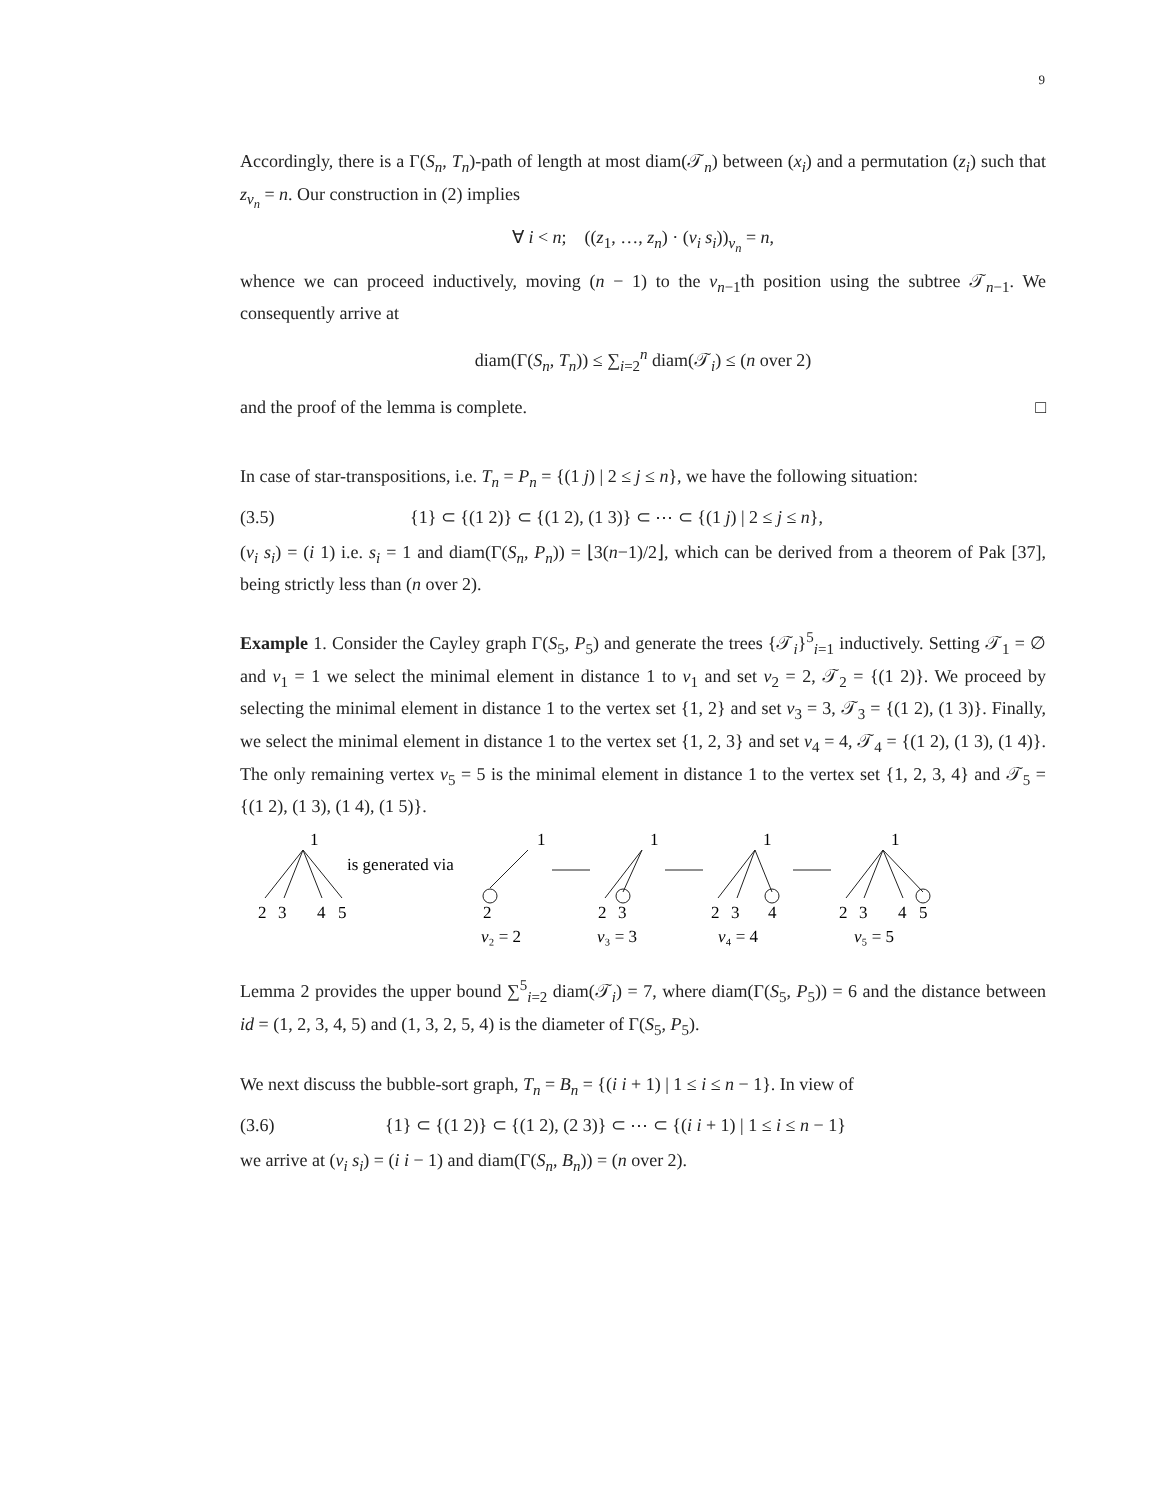9
Accordingly, there is a Γ(S<sub>n</sub>, T<sub>n</sub>)-path of length at most diam(𝒯<sub>n</sub>) between (x<sub>i</sub>) and a permutation (z<sub>i</sub>) such that z<sub>v<sub>n</sub></sub> = n. Our construction in (2) implies
∀ i < n; ((z<sub>1</sub>, …, z<sub>n</sub>) · (v<sub>i</sub> s<sub>i</sub>))<sub>v<sub>n</sub></sub> = n,
whence we can proceed inductively, moving (n − 1) to the v<sub>n−1</sub>th position using the subtree 𝒯<sub>n−1</sub>. We consequently arrive at
diam(Γ(S<sub>n</sub>, T<sub>n</sub>)) ≤ ∑<sub>i=2</sub><sup>n</sup> diam(𝒯<sub>i</sub>) ≤ (n over 2)
and the proof of the lemma is complete. □
In case of star-transpositions, i.e. T<sub>n</sub> = P<sub>n</sub> = {(1 j) | 2 ≤ j ≤ n}, we have the following situation:
(3.5) {1} ⊂ {(1 2)} ⊂ {(1 2), (1 3)} ⊂ ⋯ ⊂ {(1 j) | 2 ≤ j ≤ n},
(v<sub>i</sub> s<sub>i</sub>) = (i 1) i.e. s<sub>i</sub> = 1 and diam(Γ(S<sub>n</sub>, P<sub>n</sub>)) = ⌊3(n−1)/2⌋, which can be derived from a theorem of Pak [37], being strictly less than (n over 2).
Example 1. Consider the Cayley graph Γ(S<sub>5</sub>, P<sub>5</sub>) and generate the trees {𝒯<sub>i</sub>}<sup>5</sup><sub>i=1</sub> inductively. Setting 𝒯<sub>1</sub> = ∅ and v<sub>1</sub> = 1 we select the minimal element in distance 1 to v<sub>1</sub> and set v<sub>2</sub> = 2, 𝒯<sub>2</sub> = {(1 2)}. We proceed by selecting the minimal element in distance 1 to the vertex set {1, 2} and set v<sub>3</sub> = 3, 𝒯<sub>3</sub> = {(1 2), (1 3)}. Finally, we select the minimal element in distance 1 to the vertex set {1, 2, 3} and set v<sub>4</sub> = 4, 𝒯<sub>4</sub> = {(1 2), (1 3), (1 4)}. The only remaining vertex v<sub>5</sub> = 5 is the minimal element in distance 1 to the vertex set {1, 2, 3, 4} and 𝒯<sub>5</sub> = {(1 2), (1 3), (1 4), (1 5)}.
1
2
3
4
5
is generated via
1
2
v₂ = 2
1
2
3
v₃ = 3
1
2
3
4
v₄ = 4
1
2
3
4
5
v₅ = 5
Lemma 2 provides the upper bound ∑<sup>5</sup><sub>i=2</sub> diam(𝒯<sub>i</sub>) = 7, where diam(Γ(S<sub>5</sub>, P<sub>5</sub>)) = 6 and the distance between id = (1, 2, 3, 4, 5) and (1, 3, 2, 5, 4) is the diameter of Γ(S<sub>5</sub>, P<sub>5</sub>).
We next discuss the bubble-sort graph, T<sub>n</sub> = B<sub>n</sub> = {(i i + 1) | 1 ≤ i ≤ n − 1}. In view of
(3.6) {1} ⊂ {(1 2)} ⊂ {(1 2), (2 3)} ⊂ ⋯ ⊂ {(i i + 1) | 1 ≤ i ≤ n − 1}
we arrive at (v<sub>i</sub> s<sub>i</sub>) = (i i − 1) and diam(Γ(S<sub>n</sub>, B<sub>n</sub>)) = (n over 2).